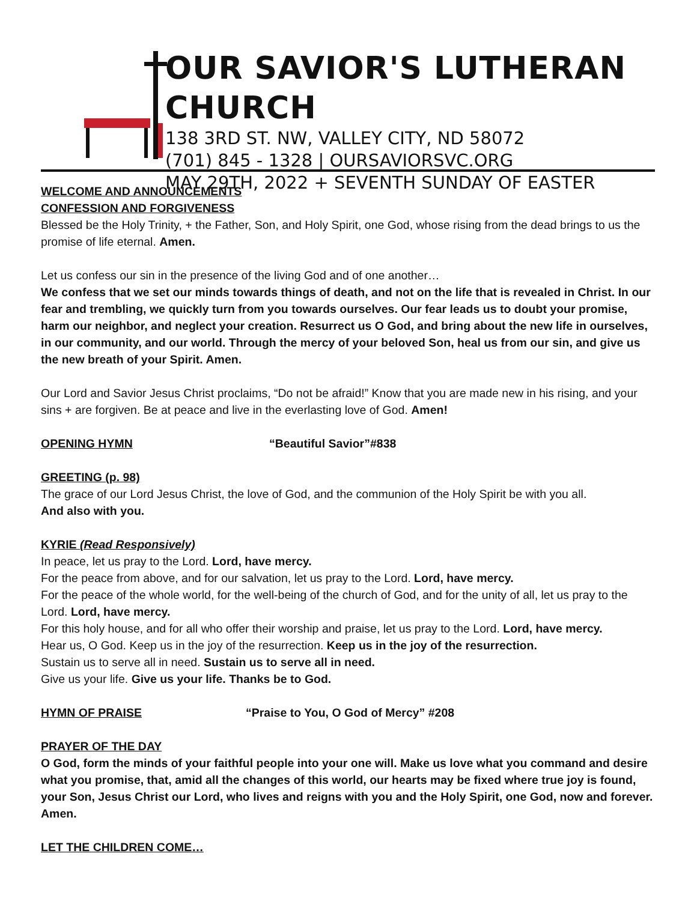OUR SAVIOR'S LUTHERAN CHURCH
138 3RD ST. NW, VALLEY CITY, ND 58072
(701) 845 - 1328 | OURSAVIORSVC.ORG
MAY 29TH, 2022 + SEVENTH SUNDAY OF EASTER
WELCOME AND ANNOUNCEMENTS
CONFESSION AND FORGIVENESS
Blessed be the Holy Trinity, + the Father, Son, and Holy Spirit, one God, whose rising from the dead brings to us the promise of life eternal. Amen.
Let us confess our sin in the presence of the living God and of one another…
We confess that we set our minds towards things of death, and not on the life that is revealed in Christ. In our fear and trembling, we quickly turn from you towards ourselves. Our fear leads us to doubt your promise, harm our neighbor, and neglect your creation. Resurrect us O God, and bring about the new life in ourselves, in our community, and our world. Through the mercy of your beloved Son, heal us from our sin, and give us the new breath of your Spirit. Amen.
Our Lord and Savior Jesus Christ proclaims, “Do not be afraid!” Know that you are made new in his rising, and your sins + are forgiven. Be at peace and live in the everlasting love of God. Amen!
OPENING HYMN “Beautiful Savior”#838
GREETING (p. 98)
The grace of our Lord Jesus Christ, the love of God, and the communion of the Holy Spirit be with you all.
And also with you.
KYRIE (Read Responsively)
In peace, let us pray to the Lord. Lord, have mercy.
For the peace from above, and for our salvation, let us pray to the Lord. Lord, have mercy.
For the peace of the whole world, for the well-being of the church of God, and for the unity of all, let us pray to the Lord. Lord, have mercy.
For this holy house, and for all who offer their worship and praise, let us pray to the Lord. Lord, have mercy.
Hear us, O God. Keep us in the joy of the resurrection. Keep us in the joy of the resurrection.
Sustain us to serve all in need. Sustain us to serve all in need.
Give us your life. Give us your life. Thanks be to God.
HYMN OF PRAISE “Praise to You, O God of Mercy” #208
PRAYER OF THE DAY
O God, form the minds of your faithful people into your one will. Make us love what you command and desire what you promise, that, amid all the changes of this world, our hearts may be fixed where true joy is found, your Son, Jesus Christ our Lord, who lives and reigns with you and the Holy Spirit, one God, now and forever. Amen.
LET THE CHILDREN COME…